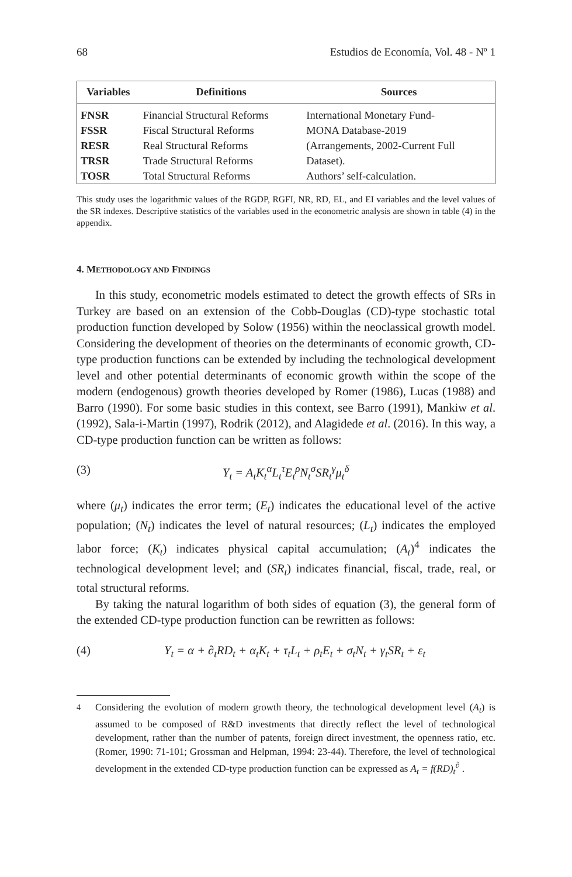68 Estudios de Economía, Vol. 48 - Nº 1
| Variables | Definitions | Sources |
| --- | --- | --- |
| FNSR | Financial Structural Reforms | International Monetary Fund- |
| FSSR | Fiscal Structural Reforms | MONA Database-2019 |
| RESR | Real Structural Reforms | (Arrangements, 2002-Current Full |
| TRSR | Trade Structural Reforms | Dataset). |
| TOSR | Total Structural Reforms | Authors’ self-calculation. |
This study uses the logarithmic values of the RGDP, RGFI, NR, RD, EL, and EI variables and the level values of the SR indexes. Descriptive statistics of the variables used in the econometric analysis are shown in table (4) in the appendix.
4. METHODOLOGY AND FINDINGS
In this study, econometric models estimated to detect the growth effects of SRs in Turkey are based on an extension of the Cobb-Douglas (CD)-type stochastic total production function developed by Solow (1956) within the neoclassical growth model. Considering the development of theories on the determinants of economic growth, CD-type production functions can be extended by including the technological development level and other potential determinants of economic growth within the scope of the modern (endogenous) growth theories developed by Romer (1986), Lucas (1988) and Barro (1990). For some basic studies in this context, see Barro (1991), Mankiw et al. (1992), Sala-i-Martin (1997), Rodrik (2012), and Alagidede et al. (2016). In this way, a CD-type production function can be written as follows:
(3) Y<sub>t</sub> = A<sub>t</sub>K<sub>t</sub><sup>α</sup>L<sub>t</sub><sup>τ</sup>E<sub>t</sub><sup>ρ</sup>N<sub>t</sub><sup>σ</sup>SR<sub>t</sub><sup>γ</sup>μ<sub>t</sub><sup>δ</sup>
where (μ<sub>t</sub>) indicates the error term; (E<sub>t</sub>) indicates the educational level of the active population; (N<sub>t</sub>) indicates the level of natural resources; (L<sub>t</sub>) indicates the employed labor force; (K<sub>t</sub>) indicates physical capital accumulation; (A<sub>t</sub>)<sup>4</sup> indicates the technological development level; and (SR<sub>t</sub>) indicates financial, fiscal, trade, real, or total structural reforms.
By taking the natural logarithm of both sides of equation (3), the general form of the extended CD-type production function can be rewritten as follows:
(4) Y<sub>t</sub> = α + ∂<sub>t</sub>RD<sub>t</sub> + α<sub>t</sub>K<sub>t</sub> + τ<sub>t</sub>L<sub>t</sub> + ρ<sub>t</sub>E<sub>t</sub> + σ<sub>t</sub>N<sub>t</sub> + γ<sub>t</sub>SR<sub>t</sub> + ε<sub>t</sub>
<sup>4</sup> Considering the evolution of modern growth theory, the technological development level (A<sub>t</sub>) is assumed to be composed of R&D investments that directly reflect the level of technological development, rather than the number of patents, foreign direct investment, the openness ratio, etc. (Romer, 1990: 71-101; Grossman and Helpman, 1994: 23-44). Therefore, the level of technological development in the extended CD-type production function can be expressed as A<sub>t</sub> = f(RD)<sub>t</sub><sup>∂</sup> .